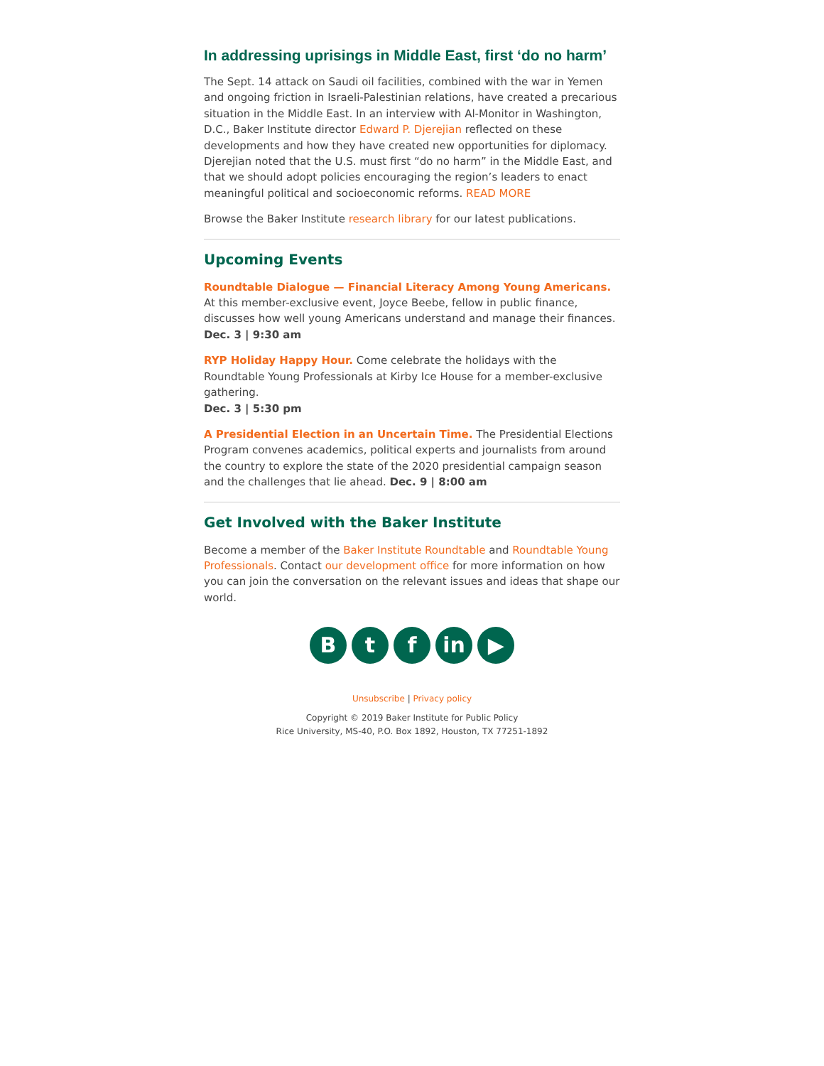In addressing uprisings in Middle East, first ‘do no harm’
The Sept. 14 attack on Saudi oil facilities, combined with the war in Yemen and ongoing friction in Israeli-Palestinian relations, have created a precarious situation in the Middle East. In an interview with Al-Monitor in Washington, D.C., Baker Institute director Edward P. Djerejian reflected on these developments and how they have created new opportunities for diplomacy. Djerejian noted that the U.S. must first “do no harm” in the Middle East, and that we should adopt policies encouraging the region’s leaders to enact meaningful political and socioeconomic reforms. READ MORE
Browse the Baker Institute research library for our latest publications.
Upcoming Events
Roundtable Dialogue — Financial Literacy Among Young Americans. At this member-exclusive event, Joyce Beebe, fellow in public finance, discusses how well young Americans understand and manage their finances. Dec. 3 | 9:30 am
RYP Holiday Happy Hour. Come celebrate the holidays with the Roundtable Young Professionals at Kirby Ice House for a member-exclusive gathering.
Dec. 3 | 5:30 pm
A Presidential Election in an Uncertain Time. The Presidential Elections Program convenes academics, political experts and journalists from around the country to explore the state of the 2020 presidential campaign season and the challenges that lie ahead. Dec. 9 | 8:00 am
Get Involved with the Baker Institute
Become a member of the Baker Institute Roundtable and Roundtable Young Professionals. Contact our development office for more information on how you can join the conversation on the relevant issues and ideas that shape our world.
B t f in ▶
Unsubscribe | Privacy policy
Copyright © 2019 Baker Institute for Public Policy
Rice University, MS-40, P.O. Box 1892, Houston, TX 77251-1892